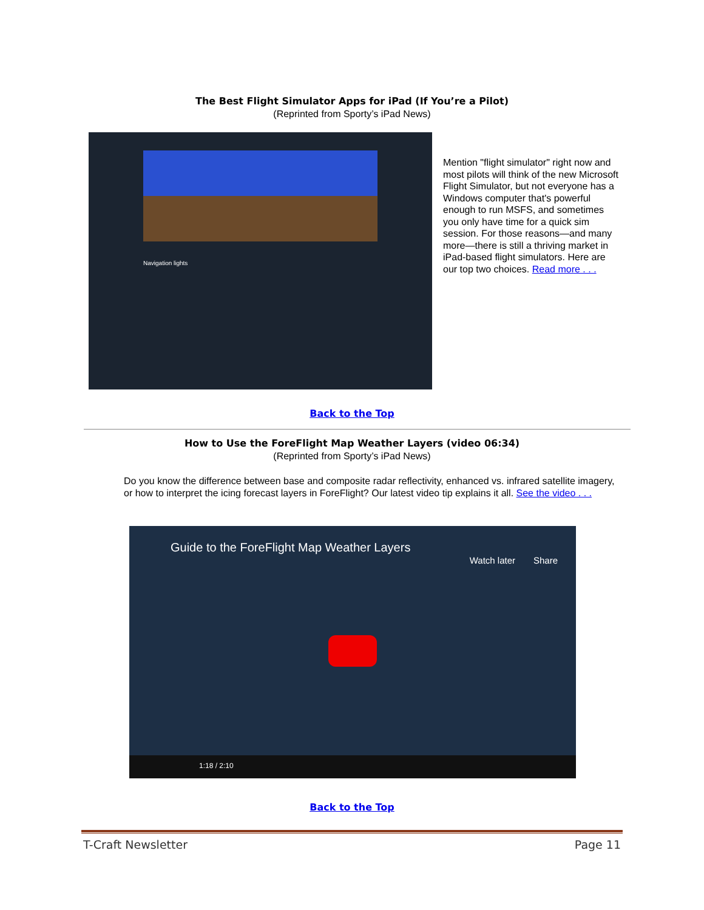The Best Flight Simulator Apps for iPad (If You’re a Pilot)
(Reprinted from Sporty’s iPad News)
Navigation lights
Mention "flight simulator" right now and most pilots will think of the new Microsoft Flight Simulator, but not everyone has a Windows computer that's powerful enough to run MSFS, and sometimes you only have time for a quick sim session. For those reasons—and many more—there is still a thriving market in iPad-based flight simulators. Here are our top two choices. Read more . . .
Back to the Top
How to Use the ForeFlight Map Weather Layers (video 06:34)
(Reprinted from Sporty’s iPad News)
Do you know the difference between base and composite radar reflectivity, enhanced vs. infrared satellite imagery, or how to interpret the icing forecast layers in ForeFlight? Our latest video tip explains it all. See the video . . .
Guide to the ForeFlight Map Weather Layers
Watch later Share
1:18 / 2:10
Back to the Top
T-Craft Newsletter Page 11